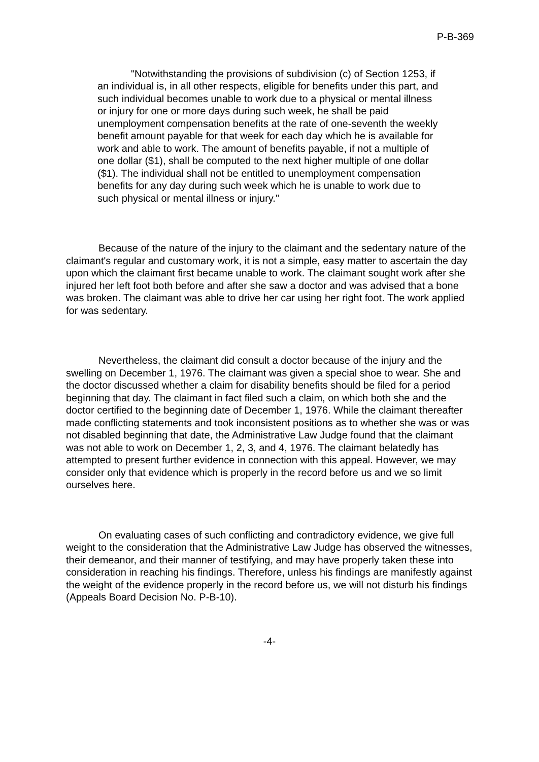P-B-369
"Notwithstanding the provisions of subdivision (c) of Section 1253, if an individual is, in all other respects, eligible for benefits under this part, and such individual becomes unable to work due to a physical or mental illness or injury for one or more days during such week, he shall be paid unemployment compensation benefits at the rate of one-seventh the weekly benefit amount payable for that week for each day which he is available for work and able to work. The amount of benefits payable, if not a multiple of one dollar ($1), shall be computed to the next higher multiple of one dollar ($1). The individual shall not be entitled to unemployment compensation benefits for any day during such week which he is unable to work due to such physical or mental illness or injury."
Because of the nature of the injury to the claimant and the sedentary nature of the claimant's regular and customary work, it is not a simple, easy matter to ascertain the day upon which the claimant first became unable to work. The claimant sought work after she injured her left foot both before and after she saw a doctor and was advised that a bone was broken. The claimant was able to drive her car using her right foot. The work applied for was sedentary.
Nevertheless, the claimant did consult a doctor because of the injury and the swelling on December 1, 1976. The claimant was given a special shoe to wear. She and the doctor discussed whether a claim for disability benefits should be filed for a period beginning that day. The claimant in fact filed such a claim, on which both she and the doctor certified to the beginning date of December 1, 1976. While the claimant thereafter made conflicting statements and took inconsistent positions as to whether she was or was not disabled beginning that date, the Administrative Law Judge found that the claimant was not able to work on December 1, 2, 3, and 4, 1976. The claimant belatedly has attempted to present further evidence in connection with this appeal. However, we may consider only that evidence which is properly in the record before us and we so limit ourselves here.
On evaluating cases of such conflicting and contradictory evidence, we give full weight to the consideration that the Administrative Law Judge has observed the witnesses, their demeanor, and their manner of testifying, and may have properly taken these into consideration in reaching his findings. Therefore, unless his findings are manifestly against the weight of the evidence properly in the record before us, we will not disturb his findings (Appeals Board Decision No. P-B-10).
-4-